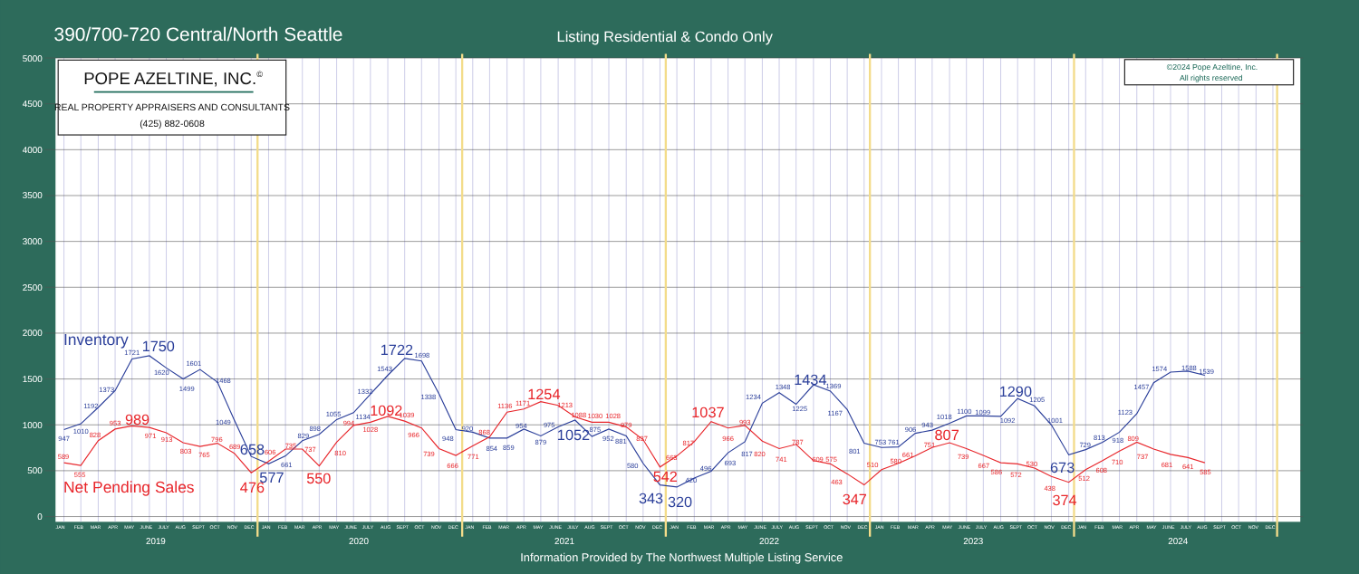390/700-720 Central/North Seattle
Listing Residential & Condo Only
0
500
1000
1500
2000
2500
3000
3500
4000
4500
5000
POPE AZELTINE, INC.©
REAL PROPERTY APPRAISERS AND CONSULTANTS
(425) 882-0608
©2024 Pope Azeltine, Inc.
All rights reserved
Inventory
Net Pending Sales
947
1010
1192
1373
1721
1750
1620
1499
1601
1468
1049
658
577
661
829
898
1055
1134
1332
1543
1722
1698
1338
948
920
854
859
954
879
975
1052
875
952
881
580
343
320
420
496
693
817
1234
1348
1225
1434
1369
1167
801
753
761
906
943
1018
1100
1099
1092
1290
1205
1001
673
729
813
918
1123
1457
1574
1588
1539
589
555
828
953
989
971
913
803
765
796
689
476
606
735
737
550
810
994
1028
1092
1039
966
739
666
771
868
1136
1171
1254
1213
1088
1030
1028
979
837
542
663
817
1037
966
993
820
741
787
609
575
463
347
510
580
661
751
807
739
667
586
572
530
438
374
512
608
710
809
737
681
641
585
JAN
FEB
MAR
APR
MAY
JUNE
JULY
AUG
SEPT
OCT
NOV
DEC
JAN
FEB
MAR
APR
MAY
JUNE
JULY
AUG
SEPT
OCT
NOV
DEC
JAN
FEB
MAR
APR
MAY
JUNE
JULY
AUG
SEPT
OCT
NOV
DEC
JAN
FEB
MAR
APR
MAY
JUNE
JULY
AUG
SEPT
OCT
NOV
DEC
JAN
FEB
MAR
APR
MAY
JUNE
JULY
AUG
SEPT
OCT
NOV
DEC
JAN
FEB
MAR
APR
MAY
JUNE
JULY
AUG
SEPT
OCT
NOV
DEC
2019
2020
2021
2022
2023
2024
Information Provided by The Northwest Multiple Listing Service